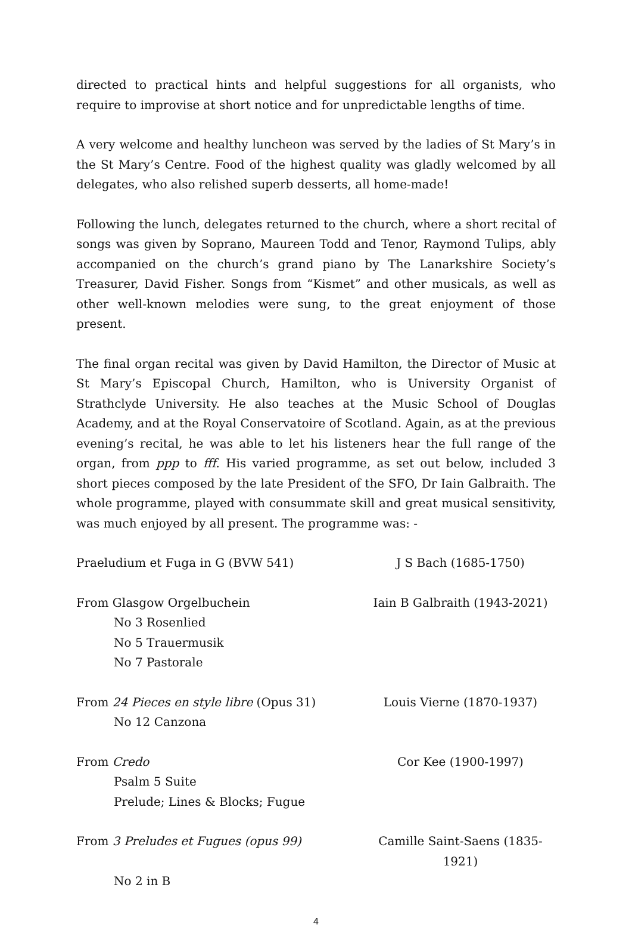directed to practical hints and helpful suggestions for all organists, who require to improvise at short notice and for unpredictable lengths of time.
A very welcome and healthy luncheon was served by the ladies of St Mary’s in the St Mary’s Centre. Food of the highest quality was gladly welcomed by all delegates, who also relished superb desserts, all home-made!
Following the lunch, delegates returned to the church, where a short recital of songs was given by Soprano, Maureen Todd and Tenor, Raymond Tulips, ably accompanied on the church’s grand piano by The Lanarkshire Society’s Treasurer, David Fisher. Songs from “Kismet” and other musicals, as well as other well-known melodies were sung, to the great enjoyment of those present.
The final organ recital was given by David Hamilton, the Director of Music at St Mary’s Episcopal Church, Hamilton, who is University Organist of Strathclyde University. He also teaches at the Music School of Douglas Academy, and at the Royal Conservatoire of Scotland. Again, as at the previous evening’s recital, he was able to let his listeners hear the full range of the organ, from ppp to fff. His varied programme, as set out below, included 3 short pieces composed by the late President of the SFO, Dr Iain Galbraith. The whole programme, played with consummate skill and great musical sensitivity, was much enjoyed by all present. The programme was: -
Praeludium et Fuga in G (BVW 541) J S Bach (1685-1750)
From Glasgow Orgelbuchein Iain B Galbraith (1943-2021)
No 3 Rosenlied
No 5 Trauermusik
No 7 Pastorale
From 24 Pieces en style libre (Opus 31) Louis Vierne (1870-1937)
No 12 Canzona
From Credo Cor Kee (1900-1997)
Psalm 5 Suite
Prelude; Lines & Blocks; Fugue
From 3 Preludes et Fugues (opus 99) Camille Saint-Saens (1835-1921)
No 2 in B
4